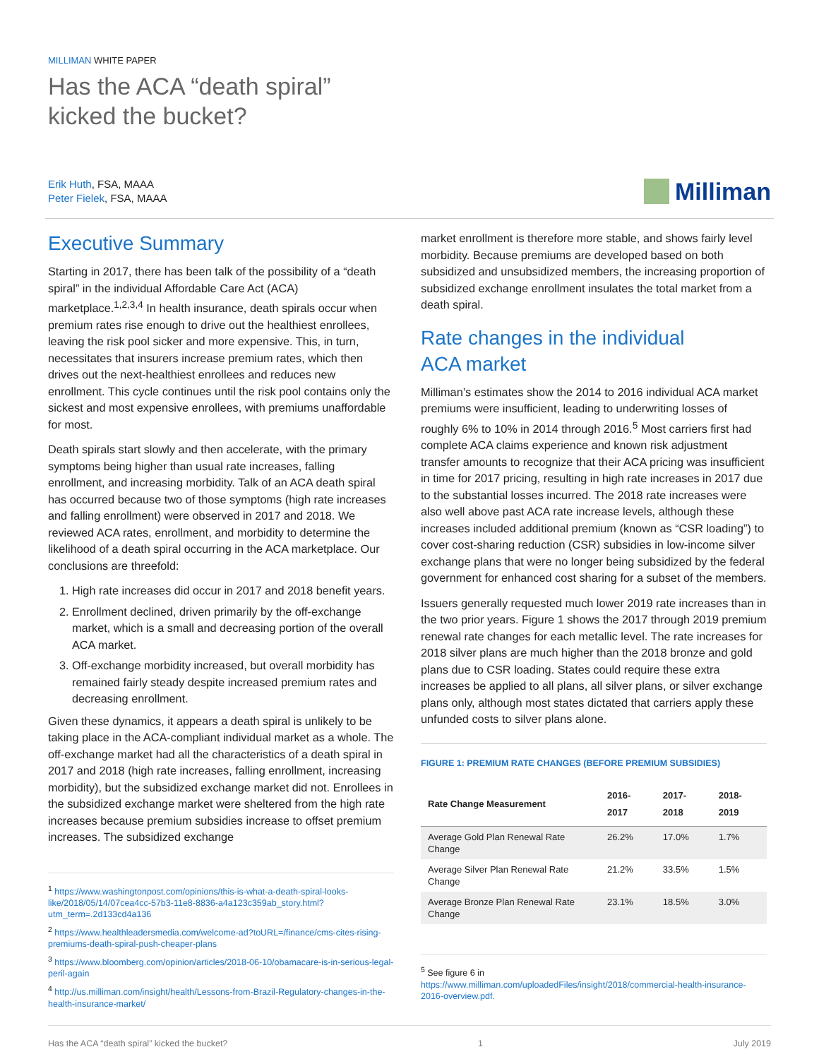MILLIMAN WHITE PAPER
Has the ACA “death spiral”
kicked the bucket?
Erik Huth, FSA, MAAA
Peter Fielek, FSA, MAAA
Milliman
Executive Summary
Starting in 2017, there has been talk of the possibility of a “death spiral” in the individual Affordable Care Act (ACA) marketplace.<sup>1,2,3,4</sup> In health insurance, death spirals occur when premium rates rise enough to drive out the healthiest enrollees, leaving the risk pool sicker and more expensive. This, in turn, necessitates that insurers increase premium rates, which then drives out the next-healthiest enrollees and reduces new enrollment. This cycle continues until the risk pool contains only the sickest and most expensive enrollees, with premiums unaffordable for most.
Death spirals start slowly and then accelerate, with the primary symptoms being higher than usual rate increases, falling enrollment, and increasing morbidity. Talk of an ACA death spiral has occurred because two of those symptoms (high rate increases and falling enrollment) were observed in 2017 and 2018. We reviewed ACA rates, enrollment, and morbidity to determine the likelihood of a death spiral occurring in the ACA marketplace. Our conclusions are threefold:
1. High rate increases did occur in 2017 and 2018 benefit years.
2. Enrollment declined, driven primarily by the off-exchange market, which is a small and decreasing portion of the overall ACA market.
3. Off-exchange morbidity increased, but overall morbidity has remained fairly steady despite increased premium rates and decreasing enrollment.
Given these dynamics, it appears a death spiral is unlikely to be taking place in the ACA-compliant individual market as a whole. The off-exchange market had all the characteristics of a death spiral in 2017 and 2018 (high rate increases, falling enrollment, increasing morbidity), but the subsidized exchange market did not. Enrollees in the subsidized exchange market were sheltered from the high rate increases because premium subsidies increase to offset premium increases. The subsidized exchange
<sup>1</sup> https://www.washingtonpost.com/opinions/this-is-what-a-death-spiral-looks-like/2018/05/14/07cea4cc-57b3-11e8-8836-a4a123c359ab_story.html?utm_term=.2d133cd4a136
<sup>2</sup> https://www.healthleadersmedia.com/welcome-ad?toURL=/finance/cms-cites-rising-premiums-death-spiral-push-cheaper-plans
<sup>3</sup> https://www.bloomberg.com/opinion/articles/2018-06-10/obamacare-is-in-serious-legal-peril-again
<sup>4</sup> http://us.milliman.com/insight/health/Lessons-from-Brazil-Regulatory-changes-in-the-health-insurance-market/
market enrollment is therefore more stable, and shows fairly level morbidity. Because premiums are developed based on both subsidized and unsubsidized members, the increasing proportion of subsidized exchange enrollment insulates the total market from a death spiral.
Rate changes in the individual
ACA market
Milliman’s estimates show the 2014 to 2016 individual ACA market premiums were insufficient, leading to underwriting losses of roughly 6% to 10% in 2014 through 2016.<sup>5</sup> Most carriers first had complete ACA claims experience and known risk adjustment transfer amounts to recognize that their ACA pricing was insufficient in time for 2017 pricing, resulting in high rate increases in 2017 due to the substantial losses incurred. The 2018 rate increases were also well above past ACA rate increase levels, although these increases included additional premium (known as “CSR loading”) to cover cost-sharing reduction (CSR) subsidies in low-income silver exchange plans that were no longer being subsidized by the federal government for enhanced cost sharing for a subset of the members.
Issuers generally requested much lower 2019 rate increases than in the two prior years. Figure 1 shows the 2017 through 2019 premium renewal rate changes for each metallic level. The rate increases for 2018 silver plans are much higher than the 2018 bronze and gold plans due to CSR loading. States could require these extra increases be applied to all plans, all silver plans, or silver exchange plans only, although most states dictated that carriers apply these unfunded costs to silver plans alone.
FIGURE 1: PREMIUM RATE CHANGES (BEFORE PREMIUM SUBSIDIES)
| Rate Change Measurement | 2016-2017 | 2017-2018 | 2018-2019 |
| --- | --- | --- | --- |
| Average Gold Plan Renewal Rate Change | 26.2% | 17.0% | 1.7% |
| Average Silver Plan Renewal Rate Change | 21.2% | 33.5% | 1.5% |
| Average Bronze Plan Renewal Rate Change | 23.1% | 18.5% | 3.0% |
<sup>5</sup> See figure 6 in
https://www.milliman.com/uploadedFiles/insight/2018/commercial-health-insurance-2016-overview.pdf.
Has the ACA “death spiral” kicked the bucket? 1 July 2019